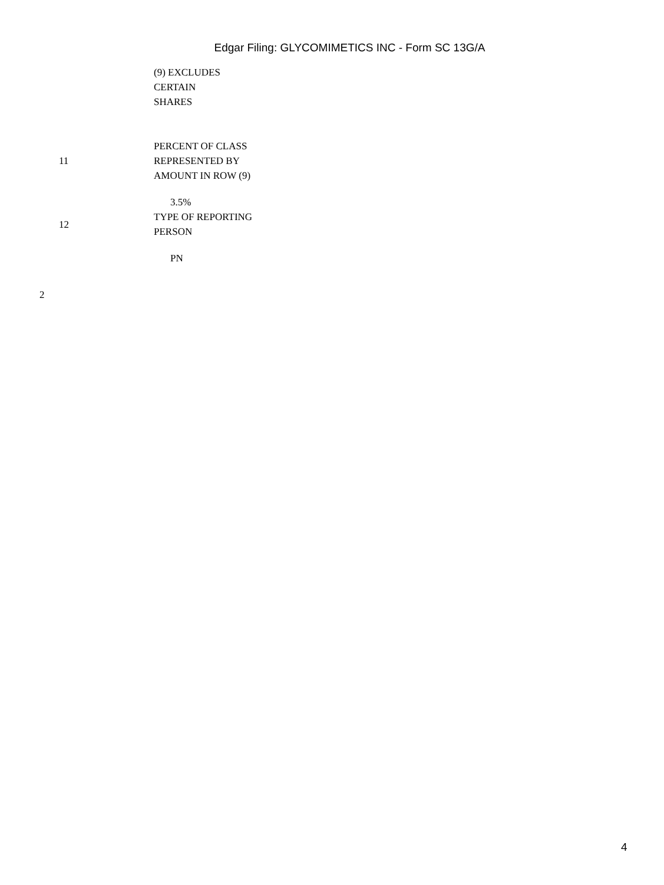Edgar Filing: GLYCOMIMETICS INC - Form SC 13G/A
| | (9) EXCLUDES CERTAIN SHARES |
| 11 | PERCENT OF CLASS REPRESENTED BY AMOUNT IN ROW (9) |
| | 3.5% |
| 12 | TYPE OF REPORTING PERSON |
| | PN |
2
4